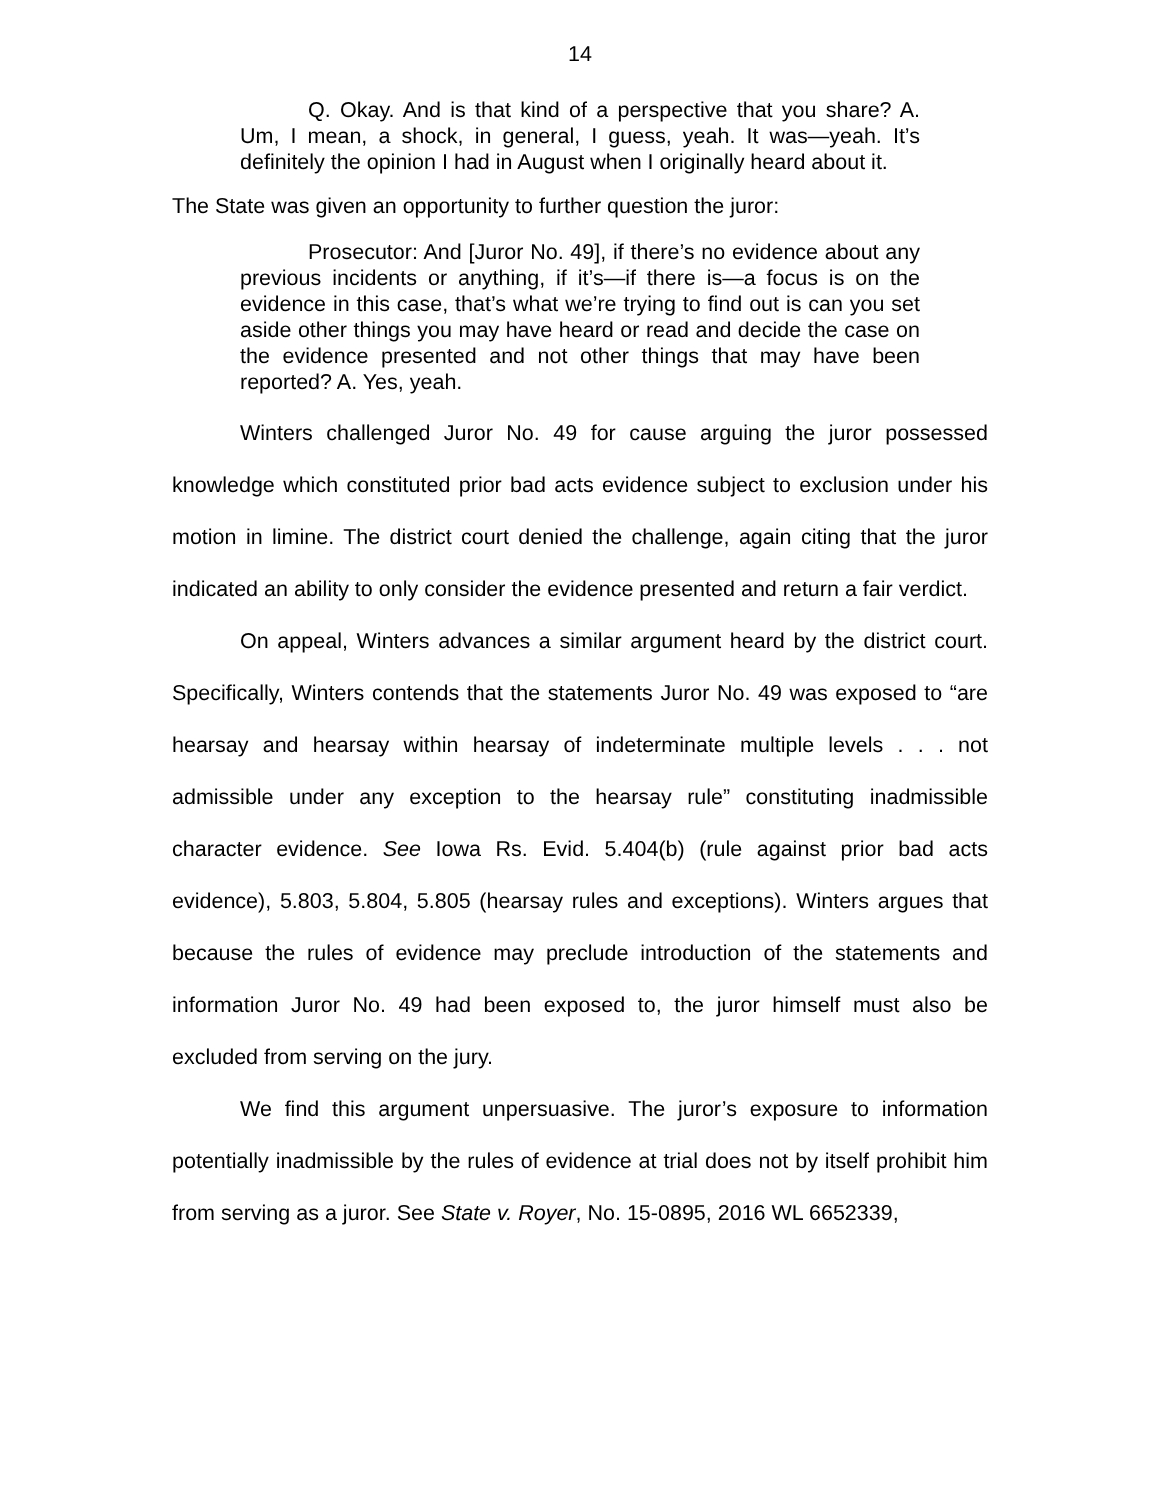14
Q. Okay. And is that kind of a perspective that you share? A. Um, I mean, a shock, in general, I guess, yeah. It was—yeah. It’s definitely the opinion I had in August when I originally heard about it.
The State was given an opportunity to further question the juror:
Prosecutor: And [Juror No. 49], if there’s no evidence about any previous incidents or anything, if it’s—if there is—a focus is on the evidence in this case, that’s what we’re trying to find out is can you set aside other things you may have heard or read and decide the case on the evidence presented and not other things that may have been reported? A. Yes, yeah.
Winters challenged Juror No. 49 for cause arguing the juror possessed knowledge which constituted prior bad acts evidence subject to exclusion under his motion in limine. The district court denied the challenge, again citing that the juror indicated an ability to only consider the evidence presented and return a fair verdict.
On appeal, Winters advances a similar argument heard by the district court. Specifically, Winters contends that the statements Juror No. 49 was exposed to “are hearsay and hearsay within hearsay of indeterminate multiple levels . . . not admissible under any exception to the hearsay rule” constituting inadmissible character evidence. See Iowa Rs. Evid. 5.404(b) (rule against prior bad acts evidence), 5.803, 5.804, 5.805 (hearsay rules and exceptions). Winters argues that because the rules of evidence may preclude introduction of the statements and information Juror No. 49 had been exposed to, the juror himself must also be excluded from serving on the jury.
We find this argument unpersuasive. The juror’s exposure to information potentially inadmissible by the rules of evidence at trial does not by itself prohibit him from serving as a juror. See State v. Royer, No. 15-0895, 2016 WL 6652339,